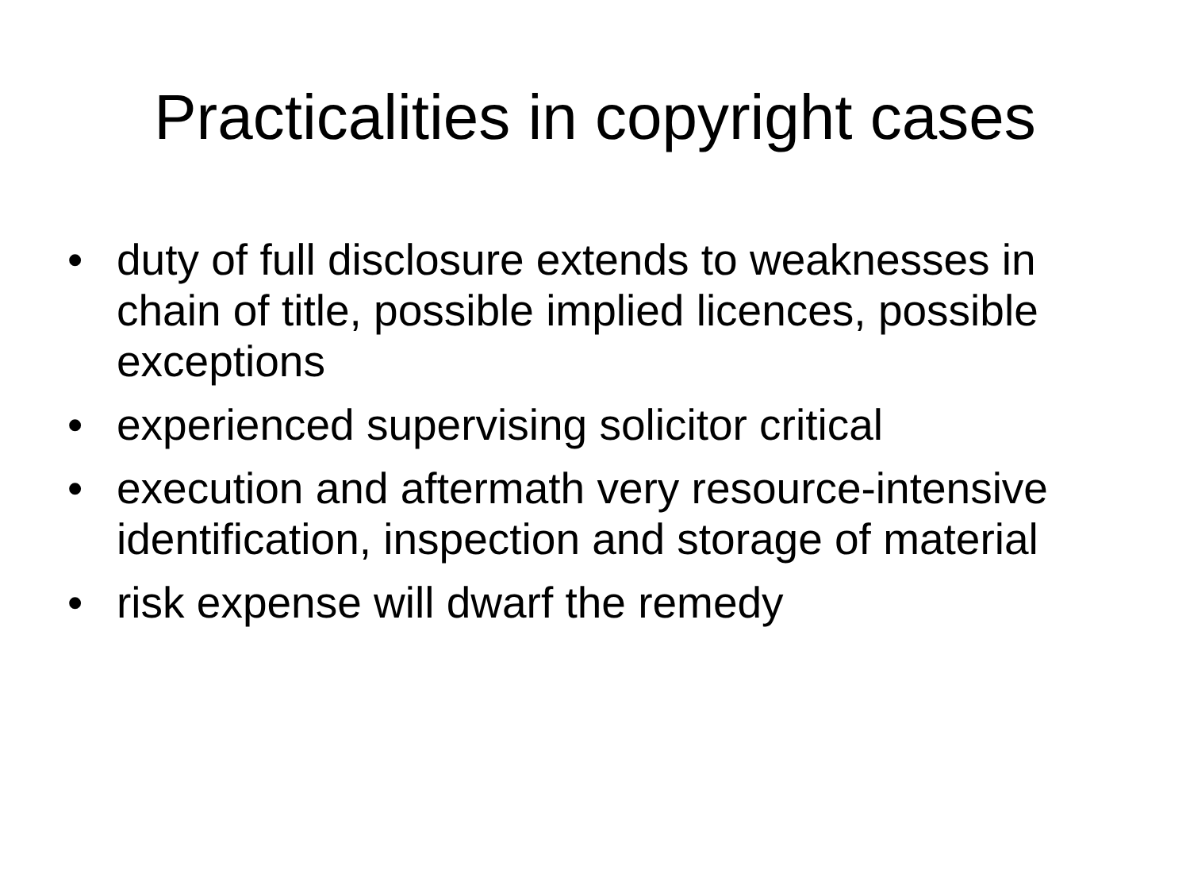Practicalities in copyright cases
• duty of full disclosure extends to weaknesses in chain of title, possible implied licences, possible exceptions
• experienced supervising solicitor critical
• execution and aftermath very resource-intensive identification, inspection and storage of material
• risk expense will dwarf the remedy